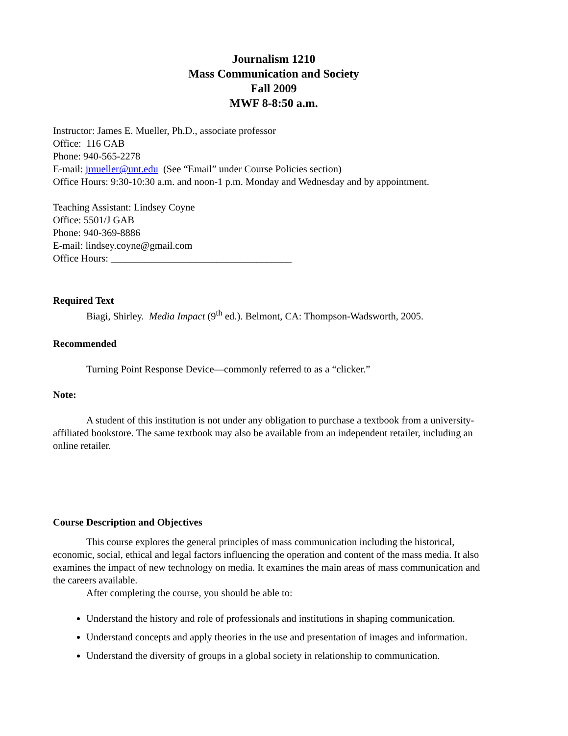Journalism 1210
Mass Communication and Society
Fall 2009
MWF 8-8:50 a.m.
Instructor: James E. Mueller, Ph.D., associate professor
Office: 116 GAB
Phone: 940-565-2278
E-mail: jmueller@unt.edu (See “Email” under Course Policies section)
Office Hours: 9:30-10:30 a.m. and noon-1 p.m. Monday and Wednesday and by appointment.
Teaching Assistant: Lindsey Coyne
Office: 5501/J GAB
Phone: 940-369-8886
E-mail: lindsey.coyne@gmail.com
Office Hours: ____________________________________
Required Text
Biagi, Shirley. Media Impact (9<sup>th</sup> ed.). Belmont, CA: Thompson-Wadsworth, 2005.
Recommended
Turning Point Response Device—commonly referred to as a “clicker.”
Note:
A student of this institution is not under any obligation to purchase a textbook from a university-affiliated bookstore. The same textbook may also be available from an independent retailer, including an online retailer.
Course Description and Objectives
This course explores the general principles of mass communication including the historical, economic, social, ethical and legal factors influencing the operation and content of the mass media. It also examines the impact of new technology on media. It examines the main areas of mass communication and the careers available.
After completing the course, you should be able to:
Understand the history and role of professionals and institutions in shaping communication.
Understand concepts and apply theories in the use and presentation of images and information.
Understand the diversity of groups in a global society in relationship to communication.